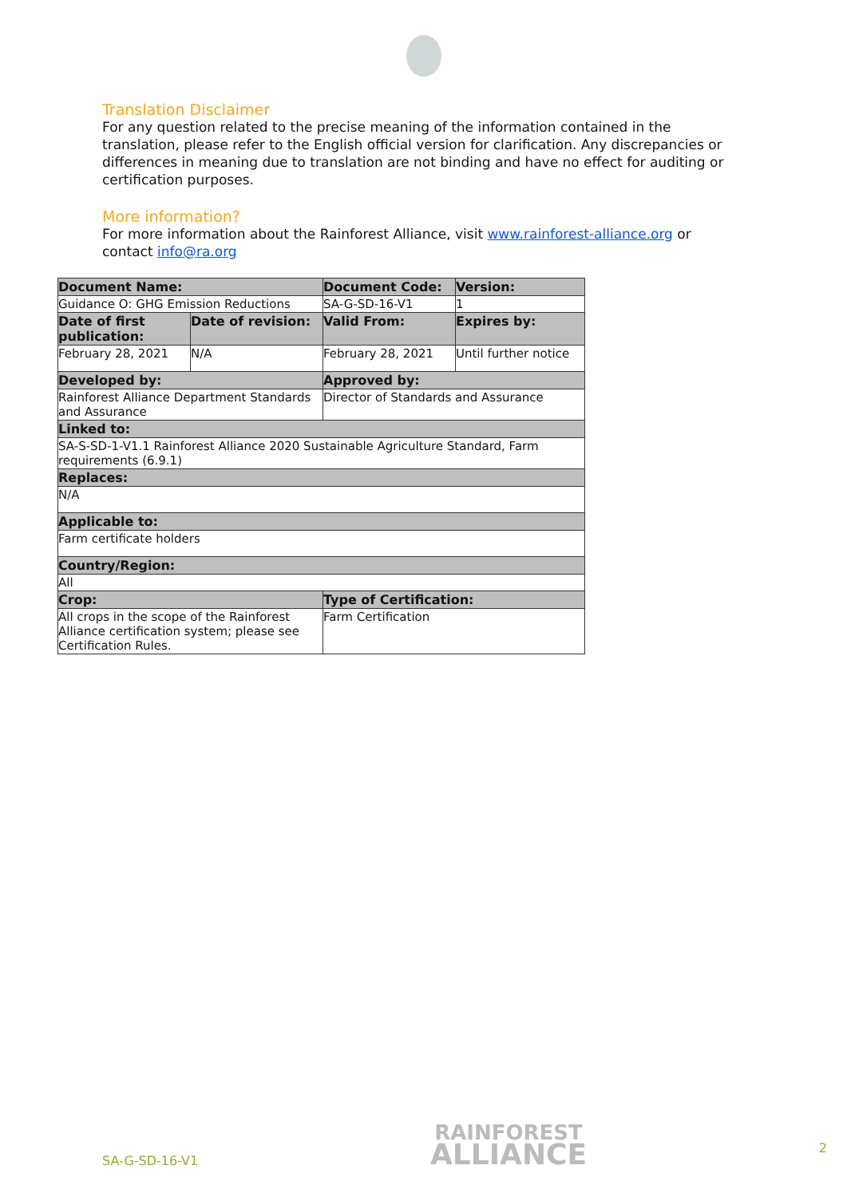Translation Disclaimer
For any question related to the precise meaning of the information contained in the translation, please refer to the English official version for clarification. Any discrepancies or differences in meaning due to translation are not binding and have no effect for auditing or certification purposes.
More information?
For more information about the Rainforest Alliance, visit www.rainforest-alliance.org or contact info@ra.org
| Document Name: | | Document Code: | Version: |
| --- | --- | --- | --- |
| Guidance O: GHG Emission Reductions | | SA-G-SD-16-V1 | 1 |
| Date of first publication: | Date of revision: | Valid From: | Expires by: |
| February 28, 2021 | N/A | February 28, 2021 | Until further notice |
| Developed by: | | Approved by: | |
| Rainforest Alliance Department Standards and Assurance | | Director of Standards and Assurance | |
| Linked to: | | | |
| SA-S-SD-1-V1.1 Rainforest Alliance 2020 Sustainable Agriculture Standard, Farm requirements (6.9.1) | | | |
| Replaces: | | | |
| N/A | | | |
| Applicable to: | | | |
| Farm certificate holders | | | |
| Country/Region: | | | |
| All | | | |
| Crop: | | Type of Certification: | |
| All crops in the scope of the Rainforest Alliance certification system; please see Certification Rules. | | Farm Certification | |
SA-G-SD-16-V1
RAINFOREST
ALLIANCE
2